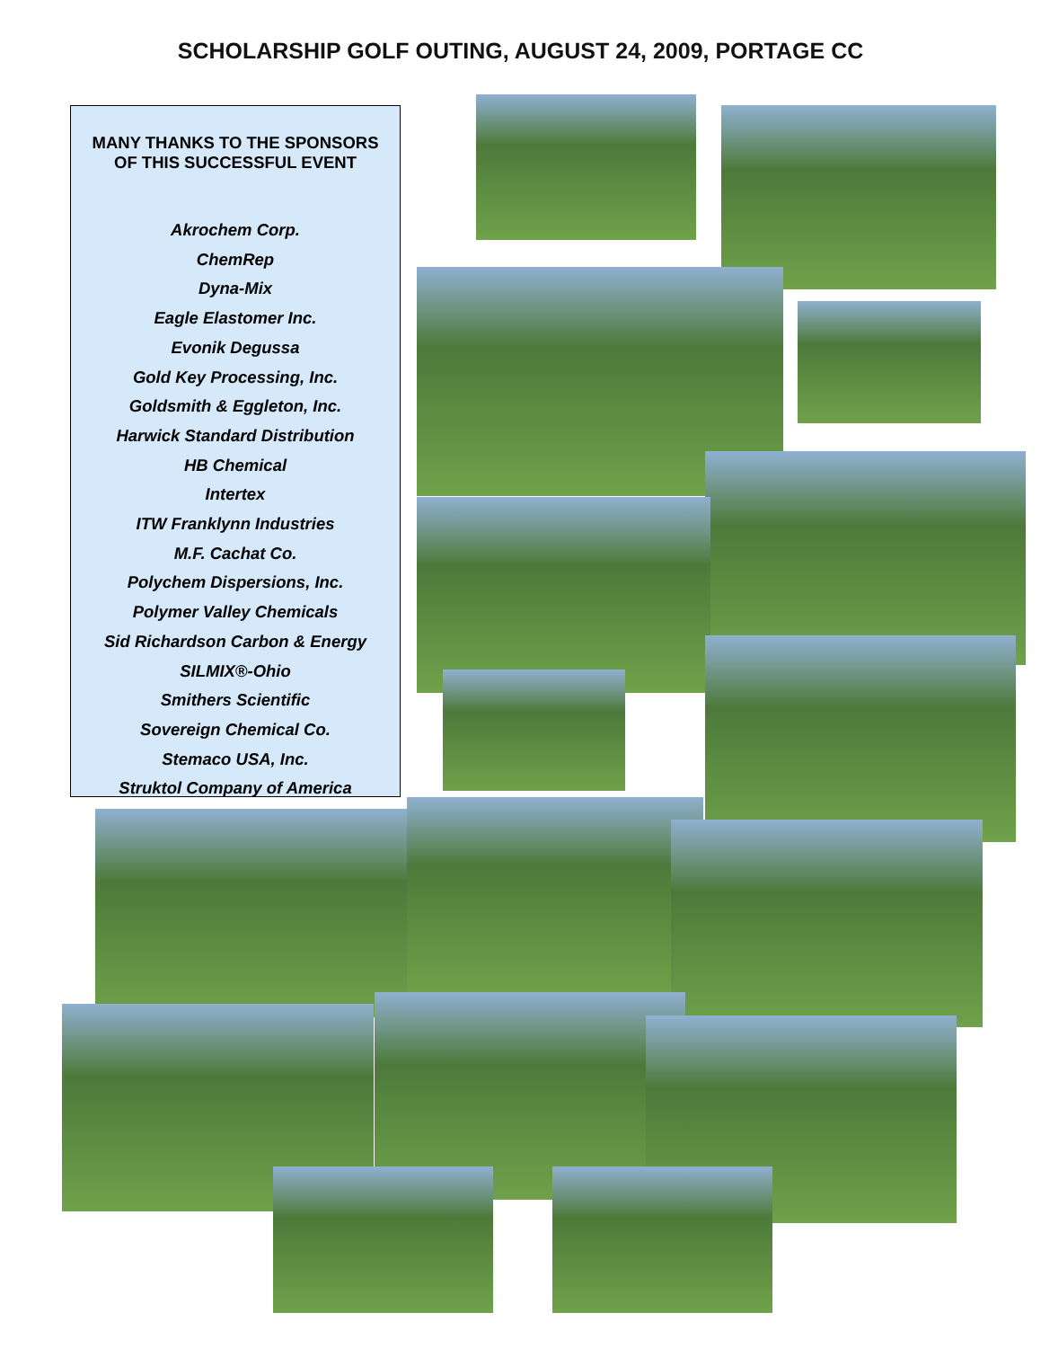SCHOLARSHIP GOLF OUTING, AUGUST 24, 2009, PORTAGE CC
MANY THANKS TO THE SPONSORS
OF THIS SUCCESSFUL EVENT
Akrochem Corp.
ChemRep
Dyna-Mix
Eagle Elastomer Inc.
Evonik Degussa
Gold Key Processing, Inc.
Goldsmith & Eggleton, Inc.
Harwick Standard Distribution
HB Chemical
Intertex
ITW Franklynn Industries
M.F. Cachat Co.
Polychem Dispersions, Inc.
Polymer Valley Chemicals
Sid Richardson Carbon & Energy
SILMIX®-Ohio
Smithers Scientific
Sovereign Chemical Co.
Stemaco USA, Inc.
Struktol Company of America